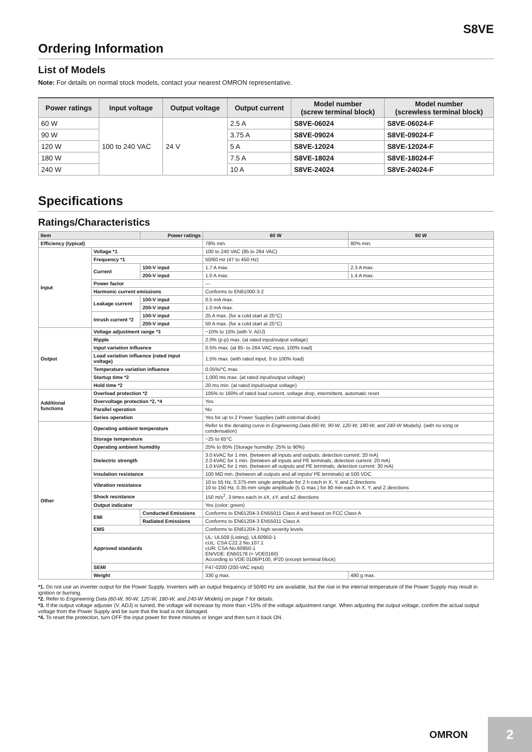S8VE
Ordering Information
List of Models
Note: For details on normal stock models, contact your nearest OMRON representative.
| Power ratings | Input voltage | Output voltage | Output current | Model number (screw terminal block) | Model number (screwless terminal block) |
| --- | --- | --- | --- | --- | --- |
| 60 W | 100 to 240 VAC | 24 V | 2.5 A | S8VE-06024 | S8VE-06024-F |
| 90 W | | | 3.75 A | S8VE-09024 | S8VE-09024-F |
| 120 W | | | 5 A | S8VE-12024 | S8VE-12024-F |
| 180 W | | | 7.5 A | S8VE-18024 | S8VE-18024-F |
| 240 W | | | 10 A | S8VE-24024 | S8VE-24024-F |
Specifications
Ratings/Characteristics
| Item | | Power ratings | 60 W | 90 W |
| --- | --- | --- | --- | --- |
| Efficiency (typical) | | | 78% min. | 80% min. |
| Input | Voltage *1 | | 100 to 240 VAC (85 to 264 VAC) | |
| | Frequency *1 | | 50/60 Hz (47 to 450 Hz) | |
| | Current | 100-V input | 1.7 A max. | 2.3 A max. |
| | | 200-V input | 1.0 A max. | 1.4 A max. |
| | Power factor | | --- | |
| | Harmonic current emissions | | Conforms to EN61000-3-2 | |
| | Leakage current | 100-V input | 0.5 mA max. | |
| | | 200-V input | 1.0 mA max. | |
| | Inrush current *2 | 100-V input | 25 A max. (for a cold start at 25°C) | |
| | | 200-V input | 50 A max. (for a cold start at 25°C) | |
| Output | Voltage adjustment range *3 | | −10% to 15% (with V. ADJ) | |
| | Ripple | | 2.0% (p-p) max. (at rated input/output voltage) | |
| | Input variation influence | | 0.5% max. (at 85- to 264-VAC input, 100% load) | |
| | Load variation influence (rated input voltage) | | 1.5% max. (with rated input, 0 to 100% load) | |
| | Temperature variation influence | | 0.05%/°C max. | |
| | Startup time *2 | | 1,000 ms max. (at rated input/output voltage) | |
| | Hold time *2 | | 20 ms min. (at rated input/output voltage) | |
| Additional functions | Overload protection *2 | | 105% to 160% of rated load current, voltage drop, intermittent, automatic reset | |
| | Overvoltage protection *2, *4 | | Yes | |
| | Parallel operation | | No | |
| | Series operation | | Yes for up to 2 Power Supplies (with external diode) | |
| Other | Operating ambient temperature | | Refer to the derating curve in Engineering Data (60-W, 90-W, 120-W, 180-W, and 240-W Models) . (with no icing or condensation) | |
| | Storage temperature | | −25 to 65°C | |
| | Operating ambient humidity | | 25% to 85% (Storage humidity: 25% to 90%) | |
| | Dielectric strength | | 3.0 kVAC for 1 min. (between all inputs and outputs; detection current: 20 mA) 2.0 kVAC for 1 min. (between all inputs and PE terminals; detection current: 20 mA) 1.0 kVAC for 1 min. (between all outputs and PE terminals; detection current: 30 mA) | |
| | Insulation resistance | | 100 MΩ min. (between all outputs and all inputs/ PE terminals) at 500 VDC | |
| | Vibration resistance | | 10 to 55 Hz, 0.375-mm single amplitude for 2 h each in X, Y, and Z directions 10 to 150 Hz, 0.35-mm single amplitude (5 G max.) for 80 min each in X, Y, and Z directions | |
| | Shock resistance | | 150 m/s<sup>2</sup>, 3 times each in ±X, ±Y, and ±Z directions | |
| | Output indicator | | Yes (color: green) | |
| | EMI | Conducted Emissions | Conforms to EN61204-3 EN55011 Class A and based on FCC Class A | |
| | | Radiated Emissions | Conforms to EN61204-3 EN55011 Class A | |
| | EMS | | Conforms to EN61204-3 high severity levels | |
| | Approved standards | | UL: UL508 (Listing), UL60950-1 cUL: CSA C22.2 No.107.1 cUR: CSA No.60950-1 EN/VDE: EN50178 (= VDE0160) According to VDE 0106/P100, IP20 (except terminal block) | |
| | SEMI | | F47-0200 (200-VAC input) | |
| | Weight | | 330 g max. | 490 g max. |
*1. Do not use an inverter output for the Power Supply. Inverters with an output frequency of 50/60 Hz are available, but the rise in the internal temperature of the Power Supply may result in ignition or burning.
*2. Refer to Engineering Data (60-W, 90-W, 120-W, 180-W, and 240-W Models) on page 7 for details.
*3. If the output voltage adjuster (V. ADJ) is turned, the voltage will increase by more than +15% of the voltage adjustment range. When adjusting the output voltage, confirm the actual output voltage from the Power Supply and be sure that the load is not damaged.
*4. To reset the protection, turn OFF the input power for three minutes or longer and then turn it back ON.
OMRON
2